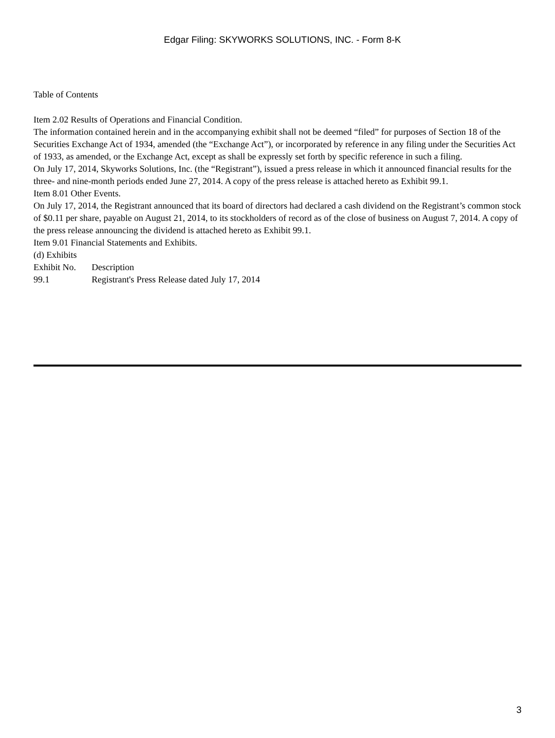Edgar Filing: SKYWORKS SOLUTIONS, INC. - Form 8-K
Table of Contents
Item 2.02 Results of Operations and Financial Condition.
The information contained herein and in the accompanying exhibit shall not be deemed “filed” for purposes of Section 18 of the Securities Exchange Act of 1934, amended (the “Exchange Act”), or incorporated by reference in any filing under the Securities Act of 1933, as amended, or the Exchange Act, except as shall be expressly set forth by specific reference in such a filing.
On July 17, 2014, Skyworks Solutions, Inc. (the “Registrant”), issued a press release in which it announced financial results for the three- and nine-month periods ended June 27, 2014. A copy of the press release is attached hereto as Exhibit 99.1.
Item 8.01 Other Events.
On July 17, 2014, the Registrant announced that its board of directors had declared a cash dividend on the Registrant’s common stock of $0.11 per share, payable on August 21, 2014, to its stockholders of record as of the close of business on August 7, 2014. A copy of the press release announcing the dividend is attached hereto as Exhibit 99.1.
Item 9.01 Financial Statements and Exhibits.
(d) Exhibits
| Exhibit No. | Description |
| 99.1 | Registrant's Press Release dated July 17, 2014 |
3